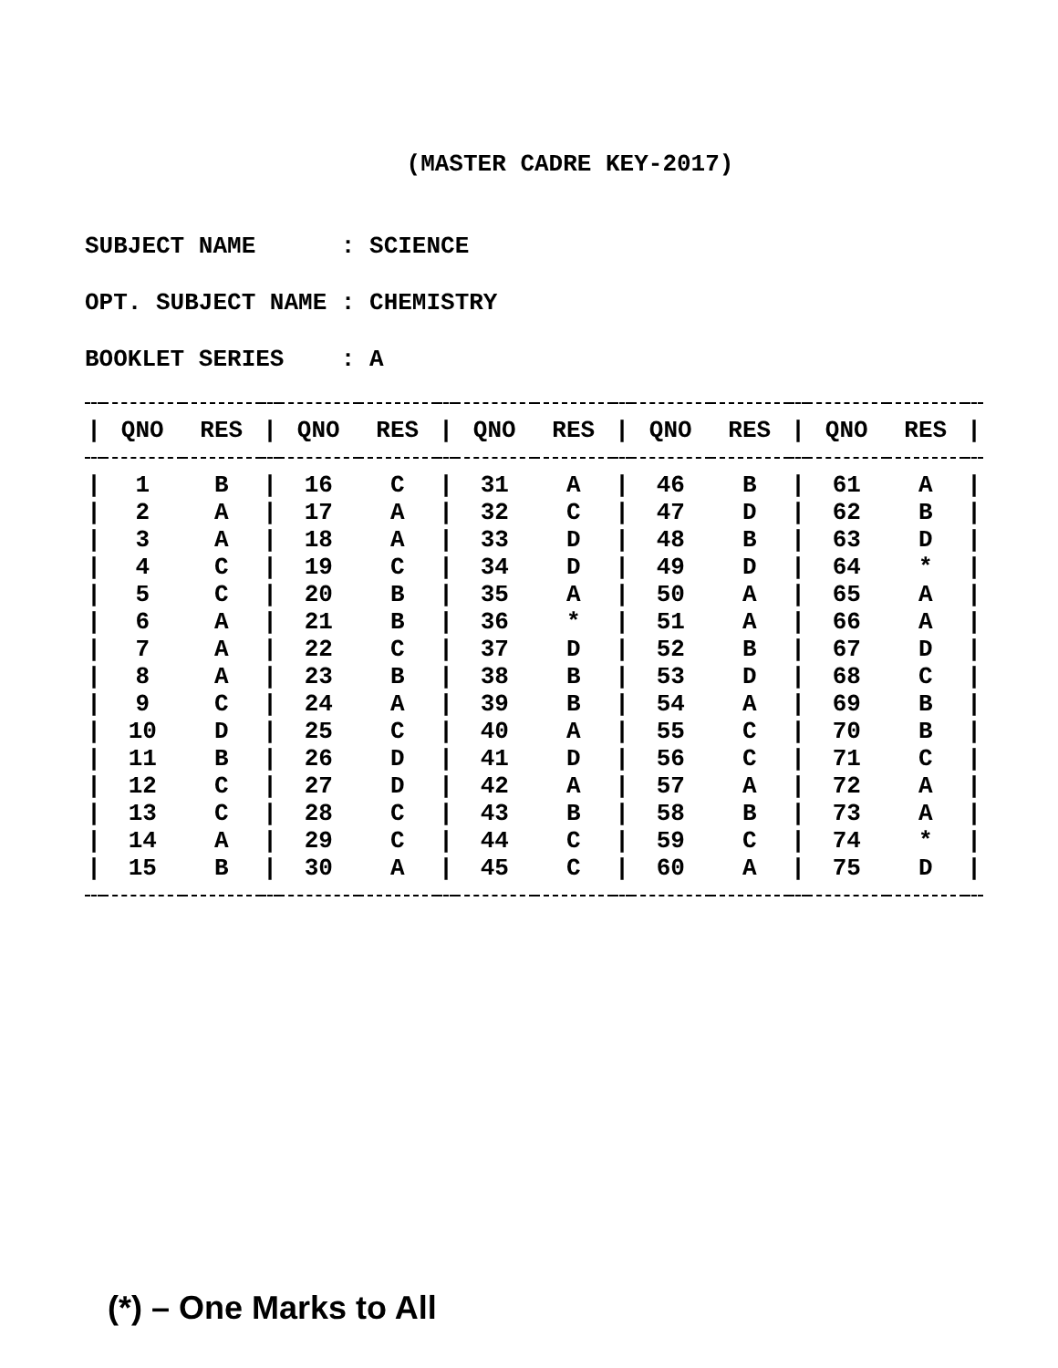(MASTER CADRE KEY-2017)
SUBJECT NAME : SCIENCE
OPT. SUBJECT NAME : CHEMISTRY
BOOKLET SERIES : A
| / | QNO | RES | / | QNO | RES | / | QNO | RES | / | QNO | RES | / | QNO | RES | / |
| --- | --- | --- | --- | --- | --- | --- | --- | --- | --- | --- | --- | --- | --- | --- | --- |
| / | 1 | B | / | 16 | C | / | 31 | A | / | 46 | B | / | 61 | A | / |
| / | 2 | A | / | 17 | A | / | 32 | C | / | 47 | D | / | 62 | B | / |
| / | 3 | A | / | 18 | A | / | 33 | D | / | 48 | B | / | 63 | D | / |
| / | 4 | C | / | 19 | C | / | 34 | D | / | 49 | D | / | 64 | * | / |
| / | 5 | C | / | 20 | B | / | 35 | A | / | 50 | A | / | 65 | A | / |
| / | 6 | A | / | 21 | B | / | 36 | * | / | 51 | A | / | 66 | A | / |
| / | 7 | A | / | 22 | C | / | 37 | D | / | 52 | B | / | 67 | D | / |
| / | 8 | A | / | 23 | B | / | 38 | B | / | 53 | D | / | 68 | C | / |
| / | 9 | C | / | 24 | A | / | 39 | B | / | 54 | A | / | 69 | B | / |
| / | 10 | D | / | 25 | C | / | 40 | A | / | 55 | C | / | 70 | B | / |
| / | 11 | B | / | 26 | D | / | 41 | D | / | 56 | C | / | 71 | C | / |
| / | 12 | C | / | 27 | D | / | 42 | A | / | 57 | A | / | 72 | A | / |
| / | 13 | C | / | 28 | C | / | 43 | B | / | 58 | B | / | 73 | A | / |
| / | 14 | A | / | 29 | C | / | 44 | C | / | 59 | C | / | 74 | * | / |
| / | 15 | B | / | 30 | A | / | 45 | C | / | 60 | A | / | 75 | D | / |
(*) – One Marks to All